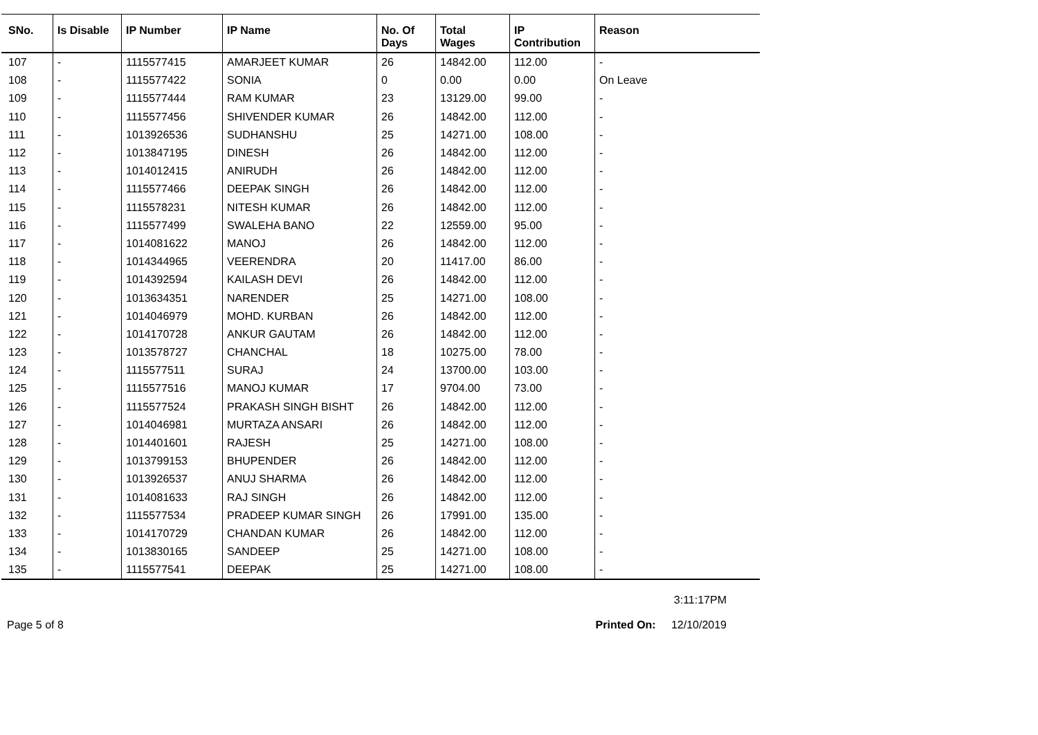| SNo. | Is Disable | IP Number | IP Name | No. Of Days | Total Wages | IP Contribution | Reason |
| --- | --- | --- | --- | --- | --- | --- | --- |
| 107 | - | 1115577415 | AMARJEET KUMAR | 26 | 14842.00 | 112.00 | - |
| 108 | - | 1115577422 | SONIA | 0 | 0.00 | 0.00 | On Leave |
| 109 | - | 1115577444 | RAM KUMAR | 23 | 13129.00 | 99.00 | - |
| 110 | - | 1115577456 | SHIVENDER KUMAR | 26 | 14842.00 | 112.00 | - |
| 111 | - | 1013926536 | SUDHANSHU | 25 | 14271.00 | 108.00 | - |
| 112 | - | 1013847195 | DINESH | 26 | 14842.00 | 112.00 | - |
| 113 | - | 1014012415 | ANIRUDH | 26 | 14842.00 | 112.00 | - |
| 114 | - | 1115577466 | DEEPAK SINGH | 26 | 14842.00 | 112.00 | - |
| 115 | - | 1115578231 | NITESH KUMAR | 26 | 14842.00 | 112.00 | - |
| 116 | - | 1115577499 | SWALEHA BANO | 22 | 12559.00 | 95.00 | - |
| 117 | - | 1014081622 | MANOJ | 26 | 14842.00 | 112.00 | - |
| 118 | - | 1014344965 | VEERENDRA | 20 | 11417.00 | 86.00 | - |
| 119 | - | 1014392594 | KAILASH DEVI | 26 | 14842.00 | 112.00 | - |
| 120 | - | 1013634351 | NARENDER | 25 | 14271.00 | 108.00 | - |
| 121 | - | 1014046979 | MOHD. KURBAN | 26 | 14842.00 | 112.00 | - |
| 122 | - | 1014170728 | ANKUR GAUTAM | 26 | 14842.00 | 112.00 | - |
| 123 | - | 1013578727 | CHANCHAL | 18 | 10275.00 | 78.00 | - |
| 124 | - | 1115577511 | SURAJ | 24 | 13700.00 | 103.00 | - |
| 125 | - | 1115577516 | MANOJ KUMAR | 17 | 9704.00 | 73.00 | - |
| 126 | - | 1115577524 | PRAKASH SINGH BISHT | 26 | 14842.00 | 112.00 | - |
| 127 | - | 1014046981 | MURTAZA ANSARI | 26 | 14842.00 | 112.00 | - |
| 128 | - | 1014401601 | RAJESH | 25 | 14271.00 | 108.00 | - |
| 129 | - | 1013799153 | BHUPENDER | 26 | 14842.00 | 112.00 | - |
| 130 | - | 1013926537 | ANUJ SHARMA | 26 | 14842.00 | 112.00 | - |
| 131 | - | 1014081633 | RAJ SINGH | 26 | 14842.00 | 112.00 | - |
| 132 | - | 1115577534 | PRADEEP KUMAR SINGH | 26 | 17991.00 | 135.00 | - |
| 133 | - | 1014170729 | CHANDAN KUMAR | 26 | 14842.00 | 112.00 | - |
| 134 | - | 1013830165 | SANDEEP | 25 | 14271.00 | 108.00 | - |
| 135 | - | 1115577541 | DEEPAK | 25 | 14271.00 | 108.00 | - |
3:11:17PM
Page 5 of 8 Printed On: 12/10/2019